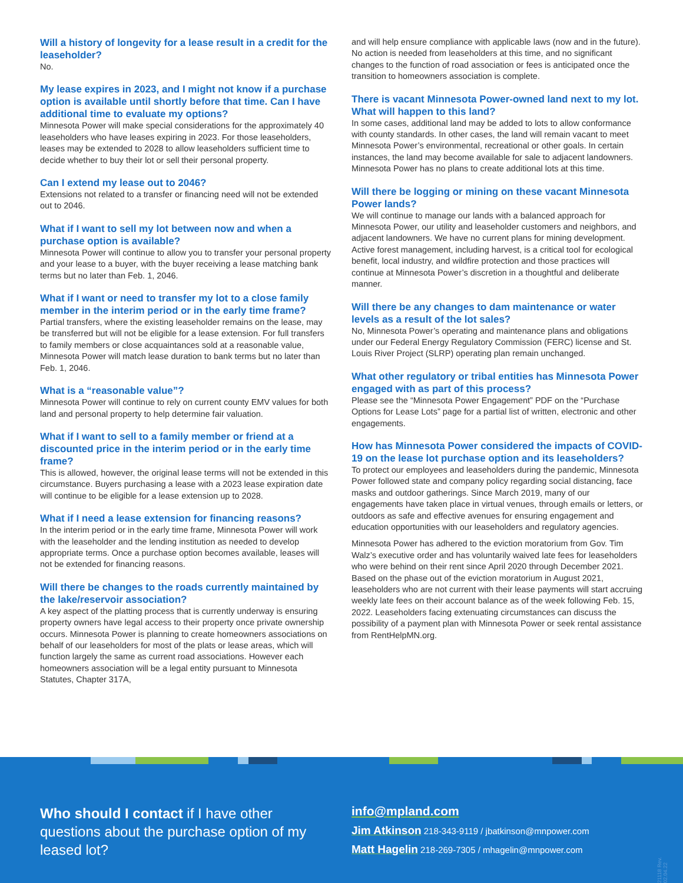Will a history of longevity for a lease result in a credit for the leaseholder?
No.
My lease expires in 2023, and I might not know if a purchase option is available until shortly before that time. Can I have additional time to evaluate my options?
Minnesota Power will make special considerations for the approximately 40 leaseholders who have leases expiring in 2023. For those leaseholders, leases may be extended to 2028 to allow leaseholders sufficient time to decide whether to buy their lot or sell their personal property.
Can I extend my lease out to 2046?
Extensions not related to a transfer or financing need will not be extended out to 2046.
What if I want to sell my lot between now and when a purchase option is available?
Minnesota Power will continue to allow you to transfer your personal property and your lease to a buyer, with the buyer receiving a lease matching bank terms but no later than Feb. 1, 2046.
What if I want or need to transfer my lot to a close family member in the interim period or in the early time frame?
Partial transfers, where the existing leaseholder remains on the lease, may be transferred but will not be eligible for a lease extension. For full transfers to family members or close acquaintances sold at a reasonable value, Minnesota Power will match lease duration to bank terms but no later than Feb. 1, 2046.
What is a “reasonable value”?
Minnesota Power will continue to rely on current county EMV values for both land and personal property to help determine fair valuation.
What if I want to sell to a family member or friend at a discounted price in the interim period or in the early time frame?
This is allowed, however, the original lease terms will not be extended in this circumstance. Buyers purchasing a lease with a 2023 lease expiration date will continue to be eligible for a lease extension up to 2028.
What if I need a lease extension for financing reasons?
In the interim period or in the early time frame, Minnesota Power will work with the leaseholder and the lending institution as needed to develop appropriate terms. Once a purchase option becomes available, leases will not be extended for financing reasons.
Will there be changes to the roads currently maintained by the lake/reservoir association?
A key aspect of the platting process that is currently underway is ensuring property owners have legal access to their property once private ownership occurs. Minnesota Power is planning to create homeowners associations on behalf of our leaseholders for most of the plats or lease areas, which will function largely the same as current road associations. However each homeowners association will be a legal entity pursuant to Minnesota Statutes, Chapter 317A,
and will help ensure compliance with applicable laws (now and in the future). No action is needed from leaseholders at this time, and no significant changes to the function of road association or fees is anticipated once the transition to homeowners association is complete.
There is vacant Minnesota Power-owned land next to my lot. What will happen to this land?
In some cases, additional land may be added to lots to allow conformance with county standards. In other cases, the land will remain vacant to meet Minnesota Power’s environmental, recreational or other goals. In certain instances, the land may become available for sale to adjacent landowners. Minnesota Power has no plans to create additional lots at this time.
Will there be logging or mining on these vacant Minnesota Power lands?
We will continue to manage our lands with a balanced approach for Minnesota Power, our utility and leaseholder customers and neighbors, and adjacent landowners. We have no current plans for mining development. Active forest management, including harvest, is a critical tool for ecological benefit, local industry, and wildfire protection and those practices will continue at Minnesota Power’s discretion in a thoughtful and deliberate manner.
Will there be any changes to dam maintenance or water levels as a result of the lot sales?
No, Minnesota Power’s operating and maintenance plans and obligations under our Federal Energy Regulatory Commission (FERC) license and St. Louis River Project (SLRP) operating plan remain unchanged.
What other regulatory or tribal entities has Minnesota Power engaged with as part of this process?
Please see the “Minnesota Power Engagement” PDF on the “Purchase Options for Lease Lots” page for a partial list of written, electronic and other engagements.
How has Minnesota Power considered the impacts of COVID-19 on the lease lot purchase option and its leaseholders?
To protect our employees and leaseholders during the pandemic, Minnesota Power followed state and company policy regarding social distancing, face masks and outdoor gatherings. Since March 2019, many of our engagements have taken place in virtual venues, through emails or letters, or outdoors as safe and effective avenues for ensuring engagement and education opportunities with our leaseholders and regulatory agencies.
Minnesota Power has adhered to the eviction moratorium from Gov. Tim Walz’s executive order and has voluntarily waived late fees for leaseholders who were behind on their rent since April 2020 through December 2021. Based on the phase out of the eviction moratorium in August 2021, leaseholders who are not current with their lease payments will start accruing weekly late fees on their account balance as of the week following Feb. 15, 2022. Leaseholders facing extenuating circumstances can discuss the possibility of a payment plan with Minnesota Power or seek rental assistance from RentHelpMN.org.
Who should I contact if I have other questions about the purchase option of my leased lot?
info@mpland.com
Jim Atkinson 218-343-9119 / jbatkinson@mnpower.com
Matt Hagelin 218-269-7305 / mhagelin@mnpower.com
21118 Rev. 02.04.22